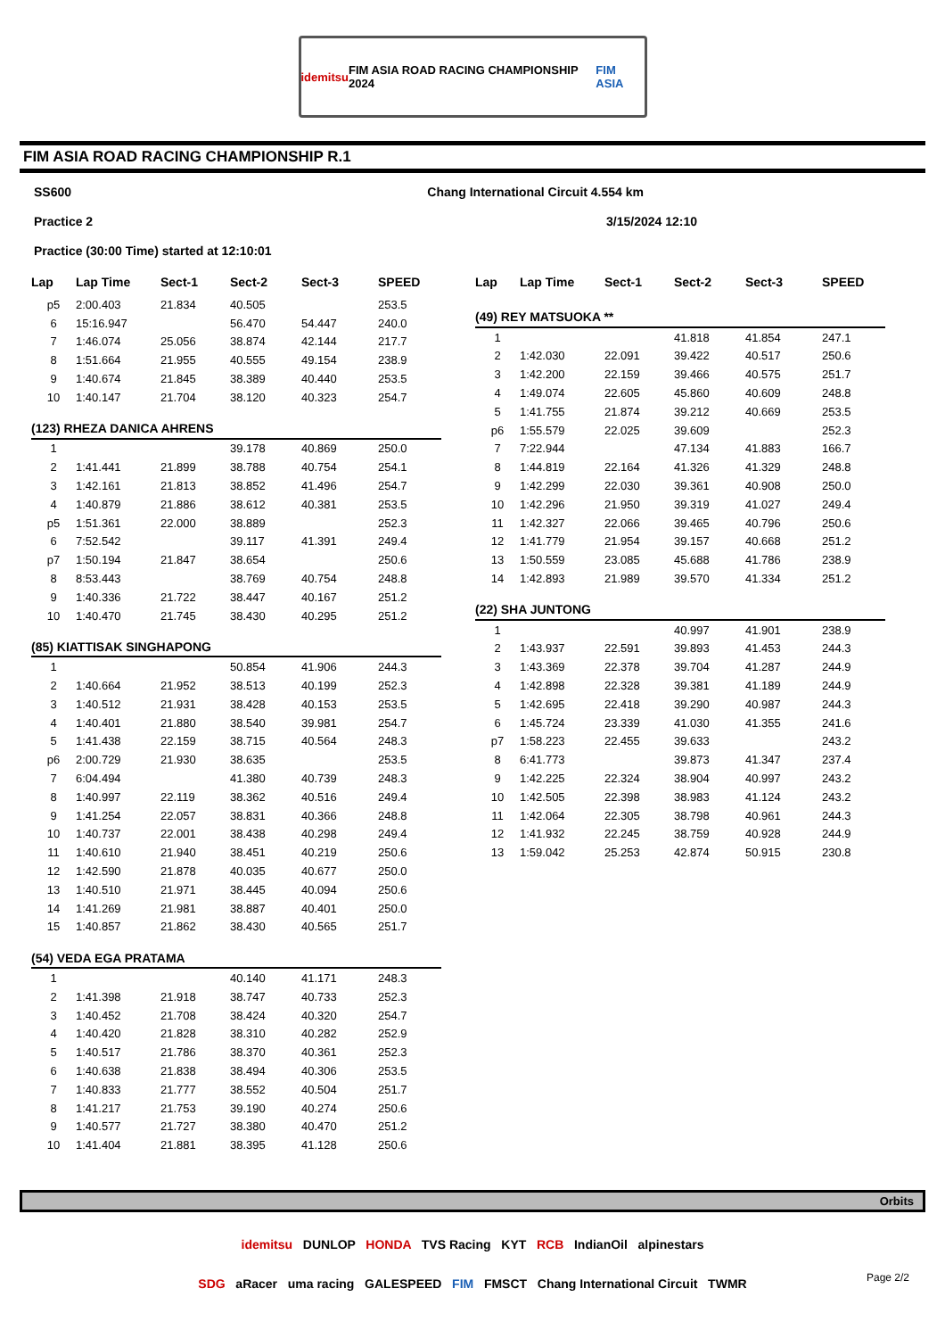idemitsu FIM ASIA ROAD RACING CHAMPIONSHIP 2024 FIM ASIA
FIM ASIA ROAD RACING CHAMPIONSHIP R.1
SS600 Chang International Circuit 4.554 km
Practice 2 3/15/2024 12:10
Practice (30:00 Time) started at 12:10:01
| Lap | Lap Time | Sect-1 | Sect-2 | Sect-3 | SPEED |
| --- | --- | --- | --- | --- | --- |
| p5 | 2:00.403 | 21.834 | 40.505 | | 253.5 |
| 6 | 15:16.947 | | 56.470 | 54.447 | 240.0 |
| 7 | 1:46.074 | 25.056 | 38.874 | 42.144 | 217.7 |
| 8 | 1:51.664 | 21.955 | 40.555 | 49.154 | 238.9 |
| 9 | 1:40.674 | 21.845 | 38.389 | 40.440 | 253.5 |
| 10 | 1:40.147 | 21.704 | 38.120 | 40.323 | 254.7 |
| (123) RHEZA DANICA AHRENS | | | | | |
| 1 | | | 39.178 | 40.869 | 250.0 |
| 2 | 1:41.441 | 21.899 | 38.788 | 40.754 | 254.1 |
| 3 | 1:42.161 | 21.813 | 38.852 | 41.496 | 254.7 |
| 4 | 1:40.879 | 21.886 | 38.612 | 40.381 | 253.5 |
| p5 | 1:51.361 | 22.000 | 38.889 | | 252.3 |
| 6 | 7:52.542 | | 39.117 | 41.391 | 249.4 |
| p7 | 1:50.194 | 21.847 | 38.654 | | 250.6 |
| 8 | 8:53.443 | | 38.769 | 40.754 | 248.8 |
| 9 | 1:40.336 | 21.722 | 38.447 | 40.167 | 251.2 |
| 10 | 1:40.470 | 21.745 | 38.430 | 40.295 | 251.2 |
| (85) KIATTISAK SINGHAPONG | | | | | |
| 1 | | | 50.854 | 41.906 | 244.3 |
| 2 | 1:40.664 | 21.952 | 38.513 | 40.199 | 252.3 |
| 3 | 1:40.512 | 21.931 | 38.428 | 40.153 | 253.5 |
| 4 | 1:40.401 | 21.880 | 38.540 | 39.981 | 254.7 |
| 5 | 1:41.438 | 22.159 | 38.715 | 40.564 | 248.3 |
| p6 | 2:00.729 | 21.930 | 38.635 | | 253.5 |
| 7 | 6:04.494 | | 41.380 | 40.739 | 248.3 |
| 8 | 1:40.997 | 22.119 | 38.362 | 40.516 | 249.4 |
| 9 | 1:41.254 | 22.057 | 38.831 | 40.366 | 248.8 |
| 10 | 1:40.737 | 22.001 | 38.438 | 40.298 | 249.4 |
| 11 | 1:40.610 | 21.940 | 38.451 | 40.219 | 250.6 |
| 12 | 1:42.590 | 21.878 | 40.035 | 40.677 | 250.0 |
| 13 | 1:40.510 | 21.971 | 38.445 | 40.094 | 250.6 |
| 14 | 1:41.269 | 21.981 | 38.887 | 40.401 | 250.0 |
| 15 | 1:40.857 | 21.862 | 38.430 | 40.565 | 251.7 |
| (54) VEDA EGA PRATAMA | | | | | |
| 1 | | | 40.140 | 41.171 | 248.3 |
| 2 | 1:41.398 | 21.918 | 38.747 | 40.733 | 252.3 |
| 3 | 1:40.452 | 21.708 | 38.424 | 40.320 | 254.7 |
| 4 | 1:40.420 | 21.828 | 38.310 | 40.282 | 252.9 |
| 5 | 1:40.517 | 21.786 | 38.370 | 40.361 | 252.3 |
| 6 | 1:40.638 | 21.838 | 38.494 | 40.306 | 253.5 |
| 7 | 1:40.833 | 21.777 | 38.552 | 40.504 | 251.7 |
| 8 | 1:41.217 | 21.753 | 39.190 | 40.274 | 250.6 |
| 9 | 1:40.577 | 21.727 | 38.380 | 40.470 | 251.2 |
| 10 | 1:41.404 | 21.881 | 38.395 | 41.128 | 250.6 |
| Lap | Lap Time | Sect-1 | Sect-2 | Sect-3 | SPEED |
| --- | --- | --- | --- | --- | --- |
| (49) REY MATSUOKA ** | | | | | |
| 1 | | | 41.818 | 41.854 | 247.1 |
| 2 | 1:42.030 | 22.091 | 39.422 | 40.517 | 250.6 |
| 3 | 1:42.200 | 22.159 | 39.466 | 40.575 | 251.7 |
| 4 | 1:49.074 | 22.605 | 45.860 | 40.609 | 248.8 |
| 5 | 1:41.755 | 21.874 | 39.212 | 40.669 | 253.5 |
| p6 | 1:55.579 | 22.025 | 39.609 | | 252.3 |
| 7 | 7:22.944 | | 47.134 | 41.883 | 166.7 |
| 8 | 1:44.819 | 22.164 | 41.326 | 41.329 | 248.8 |
| 9 | 1:42.299 | 22.030 | 39.361 | 40.908 | 250.0 |
| 10 | 1:42.296 | 21.950 | 39.319 | 41.027 | 249.4 |
| 11 | 1:42.327 | 22.066 | 39.465 | 40.796 | 250.6 |
| 12 | 1:41.779 | 21.954 | 39.157 | 40.668 | 251.2 |
| 13 | 1:50.559 | 23.085 | 45.688 | 41.786 | 238.9 |
| 14 | 1:42.893 | 21.989 | 39.570 | 41.334 | 251.2 |
| (22) SHA JUNTONG | | | | | |
| 1 | | | 40.997 | 41.901 | 238.9 |
| 2 | 1:43.937 | 22.591 | 39.893 | 41.453 | 244.3 |
| 3 | 1:43.369 | 22.378 | 39.704 | 41.287 | 244.9 |
| 4 | 1:42.898 | 22.328 | 39.381 | 41.189 | 244.9 |
| 5 | 1:42.695 | 22.418 | 39.290 | 40.987 | 244.3 |
| 6 | 1:45.724 | 23.339 | 41.030 | 41.355 | 241.6 |
| p7 | 1:58.223 | 22.455 | 39.633 | | 243.2 |
| 8 | 6:41.773 | | 39.873 | 41.347 | 237.4 |
| 9 | 1:42.225 | 22.324 | 38.904 | 40.997 | 243.2 |
| 10 | 1:42.505 | 22.398 | 38.983 | 41.124 | 243.2 |
| 11 | 1:42.064 | 22.305 | 38.798 | 40.961 | 244.3 |
| 12 | 1:41.932 | 22.245 | 38.759 | 40.928 | 244.9 |
| 13 | 1:59.042 | 25.253 | 42.874 | 50.915 | 230.8 |
Orbits
idemitsu DUNLOP HONDA TVS Racing KYT RCB IndianOil alpinestars
SDG aRacer uma racing GALESPEED FIM FMSCT Chang International Circuit TWMR
Page 2/2